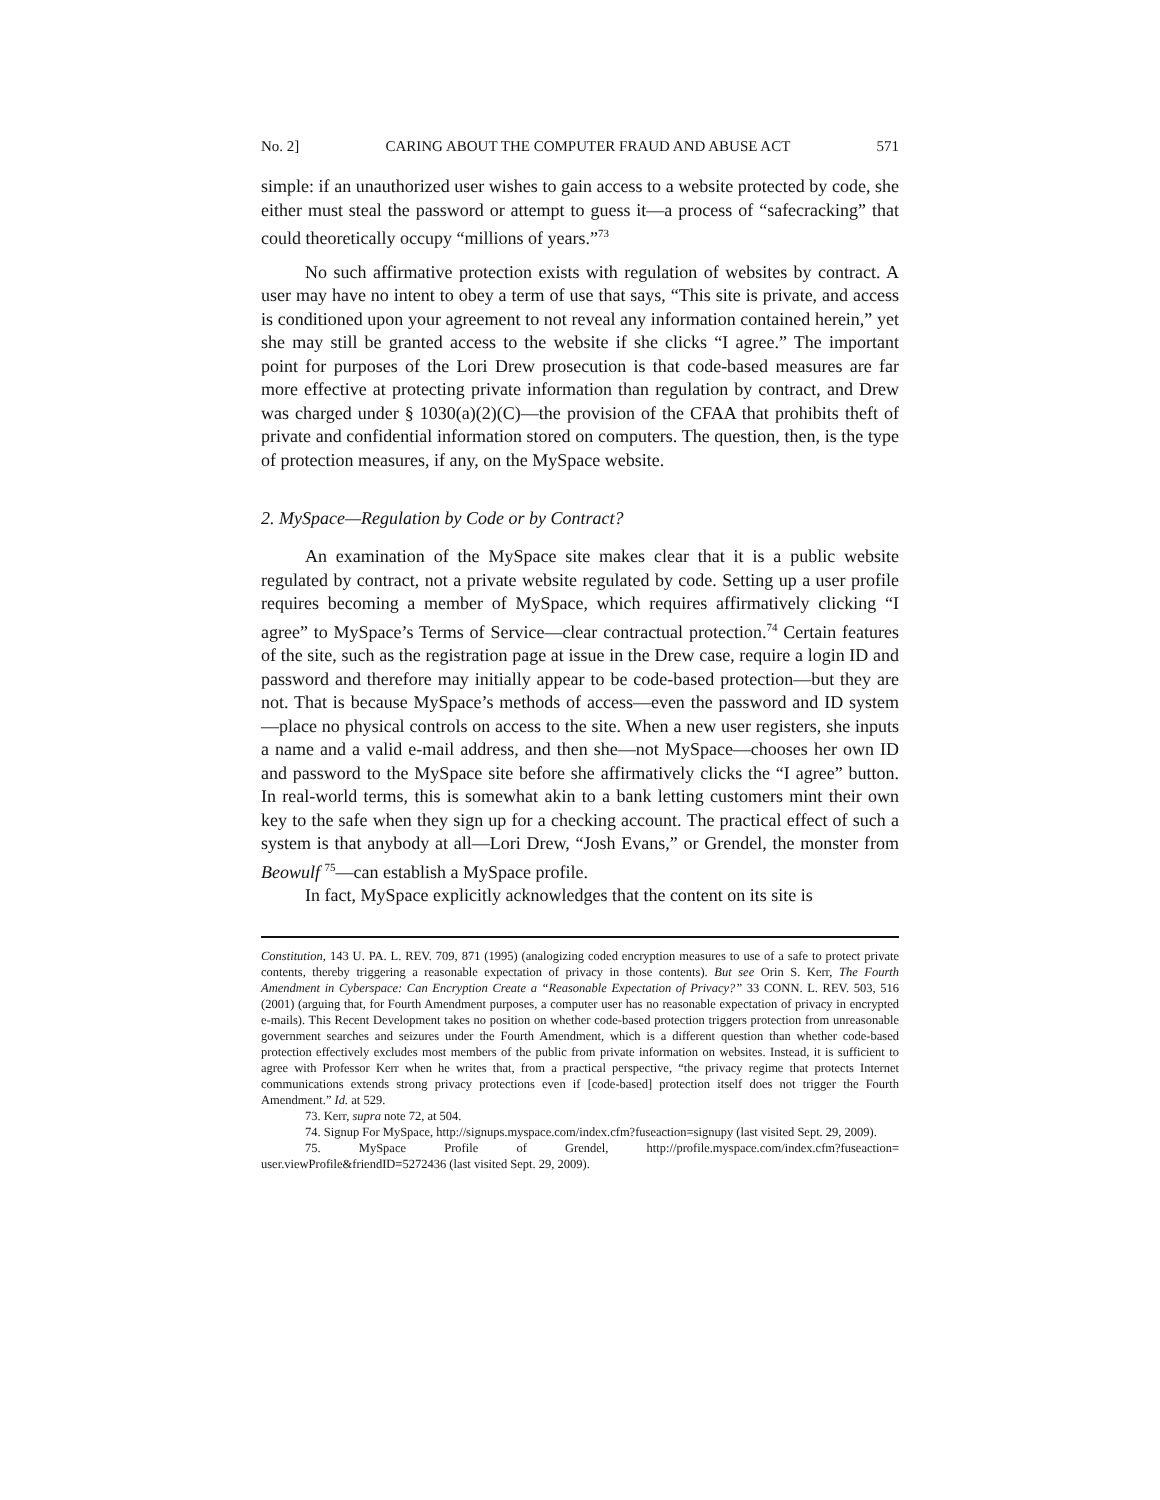No. 2] CARING ABOUT THE COMPUTER FRAUD AND ABUSE ACT 571
simple: if an unauthorized user wishes to gain access to a website protected by code, she either must steal the password or attempt to guess it—a process of “safecracking” that could theoretically occupy “millions of years.”<sup>73</sup>
No such affirmative protection exists with regulation of websites by contract. A user may have no intent to obey a term of use that says, “This site is private, and access is conditioned upon your agreement to not reveal any information contained herein,” yet she may still be granted access to the website if she clicks “I agree.” The important point for purposes of the Lori Drew prosecution is that code-based measures are far more effective at protecting private information than regulation by contract, and Drew was charged under § 1030(a)(2)(C)—the provision of the CFAA that prohibits theft of private and confidential information stored on computers. The question, then, is the type of protection measures, if any, on the MySpace website.
2. MySpace—Regulation by Code or by Contract?
An examination of the MySpace site makes clear that it is a public website regulated by contract, not a private website regulated by code. Setting up a user profile requires becoming a member of MySpace, which requires affirmatively clicking “I agree” to MySpace’s Terms of Service—clear contractual protection.<sup>74</sup> Certain features of the site, such as the registration page at issue in the Drew case, require a login ID and password and therefore may initially appear to be code-based protection—but they are not. That is because MySpace’s methods of access—even the password and ID system—place no physical controls on access to the site. When a new user registers, she inputs a name and a valid e-mail address, and then she—not MySpace—chooses her own ID and password to the MySpace site before she affirmatively clicks the “I agree” button. In real-world terms, this is somewhat akin to a bank letting customers mint their own key to the safe when they sign up for a checking account. The practical effect of such a system is that anybody at all—Lori Drew, “Josh Evans,” or Grendel, the monster from Beowulf <sup>75</sup>—can establish a MySpace profile.
In fact, MySpace explicitly acknowledges that the content on its site is
Constitution, 143 U. PA. L. REV. 709, 871 (1995) (analogizing coded encryption measures to use of a safe to protect private contents, thereby triggering a reasonable expectation of privacy in those contents). But see Orin S. Kerr, The Fourth Amendment in Cyberspace: Can Encryption Create a “Reasonable Expectation of Privacy?” 33 CONN. L. REV. 503, 516 (2001) (arguing that, for Fourth Amendment purposes, a computer user has no reasonable expectation of privacy in encrypted e-mails). This Recent Development takes no position on whether code-based protection triggers protection from unreasonable government searches and seizures under the Fourth Amendment, which is a different question than whether code-based protection effectively excludes most members of the public from private information on websites. Instead, it is sufficient to agree with Professor Kerr when he writes that, from a practical perspective, “the privacy regime that protects Internet communications extends strong privacy protections even if [code-based] protection itself does not trigger the Fourth Amendment.” Id. at 529.
73. Kerr, supra note 72, at 504.
74. Signup For MySpace, http://signups.myspace.com/index.cfm?fuseaction=signupy (last visited Sept. 29, 2009).
75. MySpace Profile of Grendel, http://profile.myspace.com/index.cfm?fuseaction= user.viewProfile&friendID=5272436 (last visited Sept. 29, 2009).